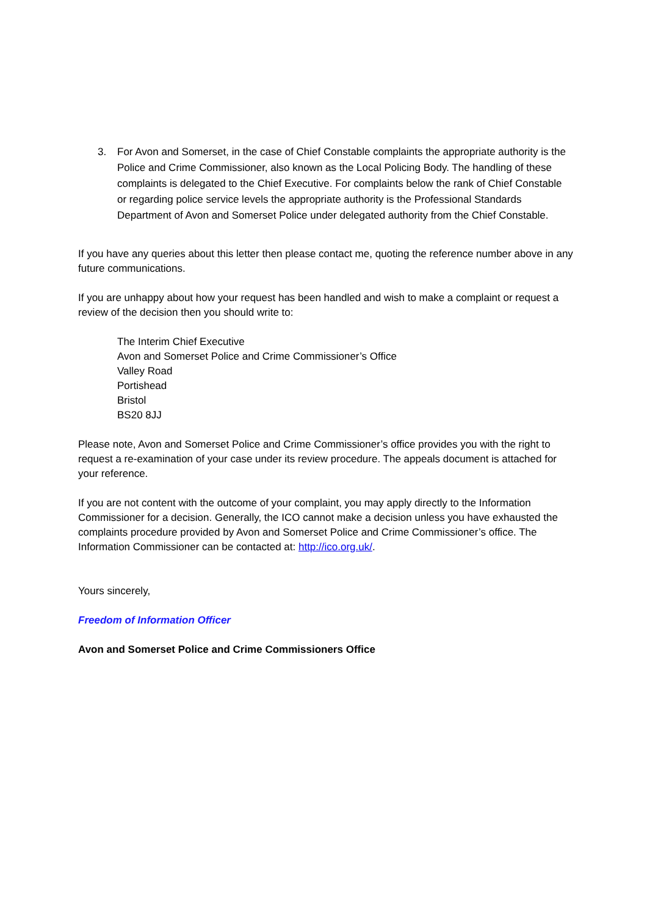3. For Avon and Somerset, in the case of Chief Constable complaints the appropriate authority is the Police and Crime Commissioner, also known as the Local Policing Body. The handling of these complaints is delegated to the Chief Executive. For complaints below the rank of Chief Constable or regarding police service levels the appropriate authority is the Professional Standards Department of Avon and Somerset Police under delegated authority from the Chief Constable.
If you have any queries about this letter then please contact me, quoting the reference number above in any future communications.
If you are unhappy about how your request has been handled and wish to make a complaint or request a review of the decision then you should write to:
The Interim Chief Executive
Avon and Somerset Police and Crime Commissioner’s Office
Valley Road
Portishead
Bristol
BS20 8JJ
Please note, Avon and Somerset Police and Crime Commissioner’s office provides you with the right to request a re-examination of your case under its review procedure. The appeals document is attached for your reference.
If you are not content with the outcome of your complaint, you may apply directly to the Information Commissioner for a decision. Generally, the ICO cannot make a decision unless you have exhausted the complaints procedure provided by Avon and Somerset Police and Crime Commissioner’s office. The Information Commissioner can be contacted at: http://ico.org.uk/.
Yours sincerely,
Freedom of Information Officer
Avon and Somerset Police and Crime Commissioners Office